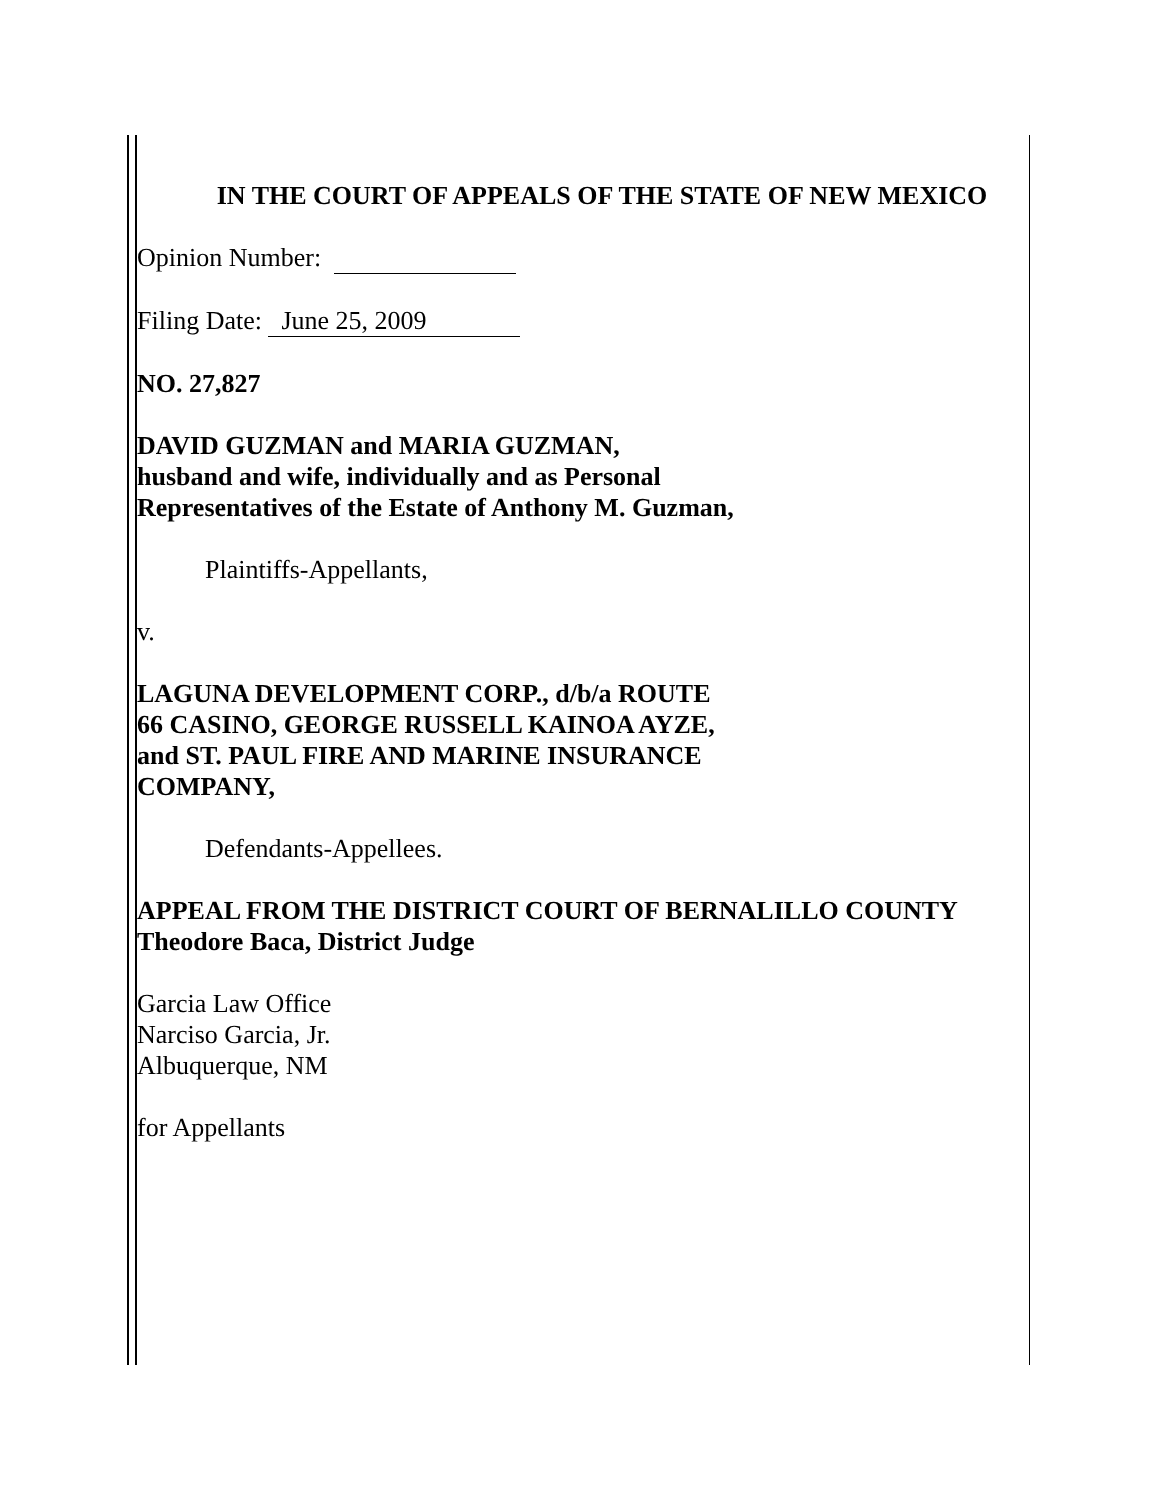IN THE COURT OF APPEALS OF THE STATE OF NEW MEXICO
Opinion Number:
Filing Date: June 25, 2009
NO. 27,827
DAVID GUZMAN and MARIA GUZMAN,
husband and wife, individually and as Personal
Representatives of the Estate of Anthony M. Guzman,
Plaintiffs-Appellants,
v.
LAGUNA DEVELOPMENT CORP., d/b/a ROUTE
66 CASINO, GEORGE RUSSELL KAINOA AYZE,
and ST. PAUL FIRE AND MARINE INSURANCE
COMPANY,
Defendants-Appellees.
APPEAL FROM THE DISTRICT COURT OF BERNALILLO COUNTY
Theodore Baca, District Judge
Garcia Law Office
Narciso Garcia, Jr.
Albuquerque, NM
for Appellants